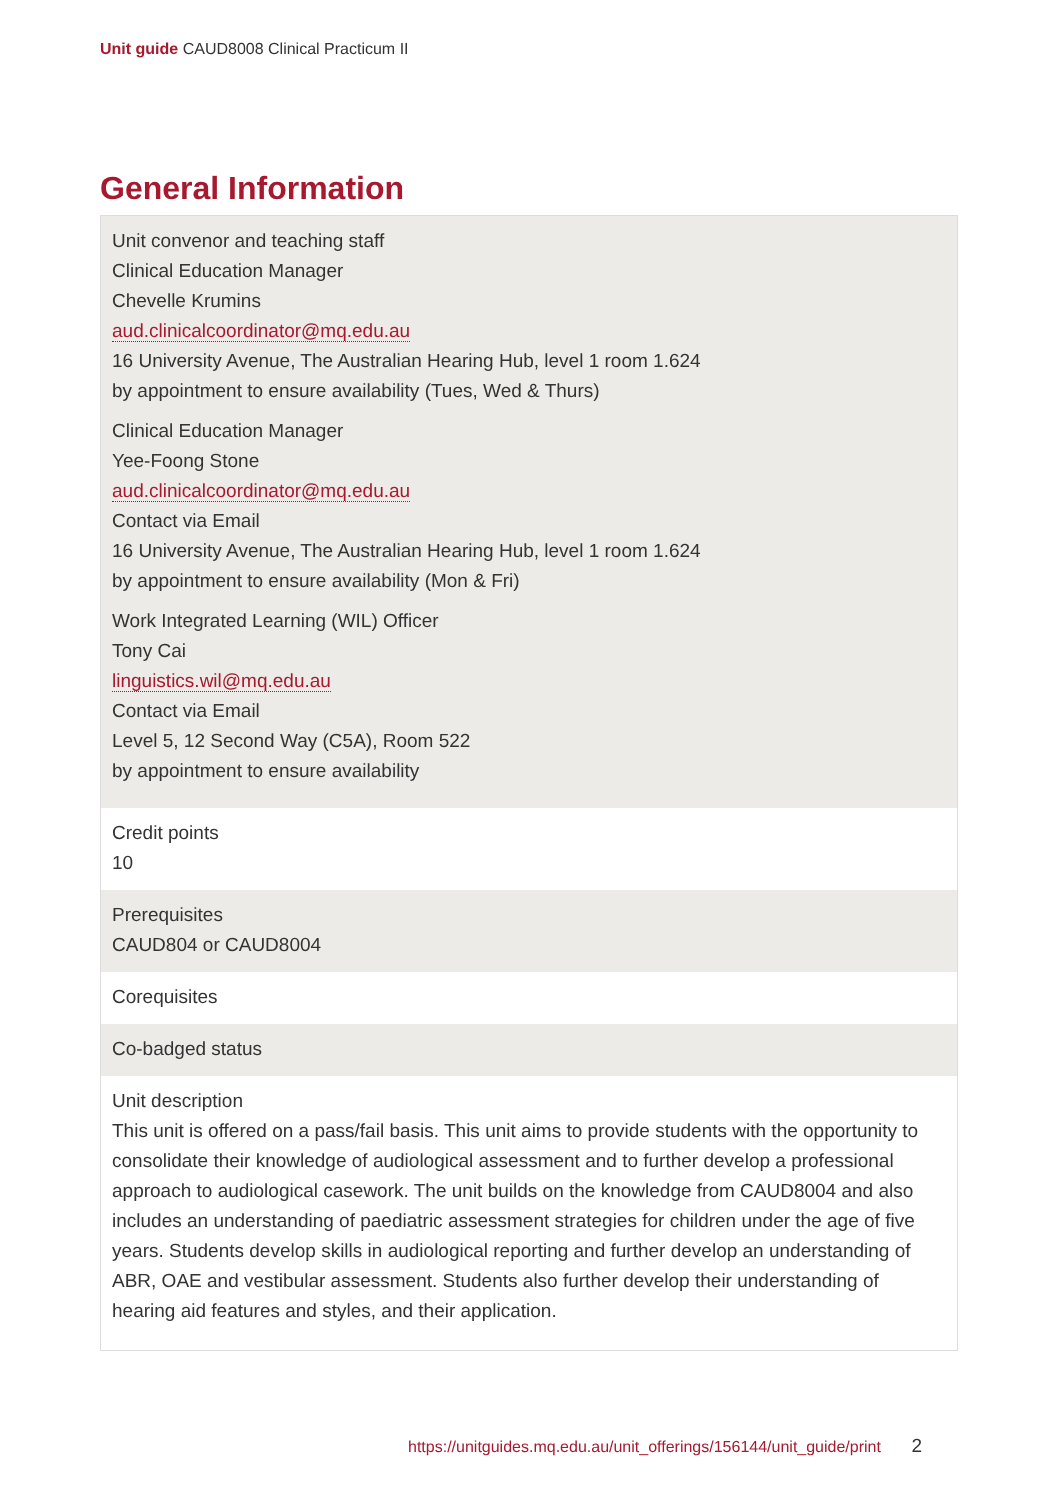Unit guide CAUD8008 Clinical Practicum II
General Information
| Unit convenor and teaching staff Clinical Education Manager Chevelle Krumins aud.clinicalcoordinator@mq.edu.au 16 University Avenue, The Australian Hearing Hub, level 1 room 1.624 by appointment to ensure availability (Tues, Wed & Thurs) Clinical Education Manager Yee-Foong Stone aud.clinicalcoordinator@mq.edu.au Contact via Email 16 University Avenue, The Australian Hearing Hub, level 1 room 1.624 by appointment to ensure availability (Mon & Fri) Work Integrated Learning (WIL) Officer Tony Cai linguistics.wil@mq.edu.au Contact via Email Level 5, 12 Second Way (C5A), Room 522 by appointment to ensure availability |
| Credit points 10 |
| Prerequisites CAUD804 or CAUD8004 |
| Corequisites |
| Co-badged status |
| Unit description This unit is offered on a pass/fail basis. This unit aims to provide students with the opportunity to consolidate their knowledge of audiological assessment and to further develop a professional approach to audiological casework. The unit builds on the knowledge from CAUD8004 and also includes an understanding of paediatric assessment strategies for children under the age of five years. Students develop skills in audiological reporting and further develop an understanding of ABR, OAE and vestibular assessment. Students also further develop their understanding of hearing aid features and styles, and their application. |
https://unitguides.mq.edu.au/unit_offerings/156144/unit_guide/print 2